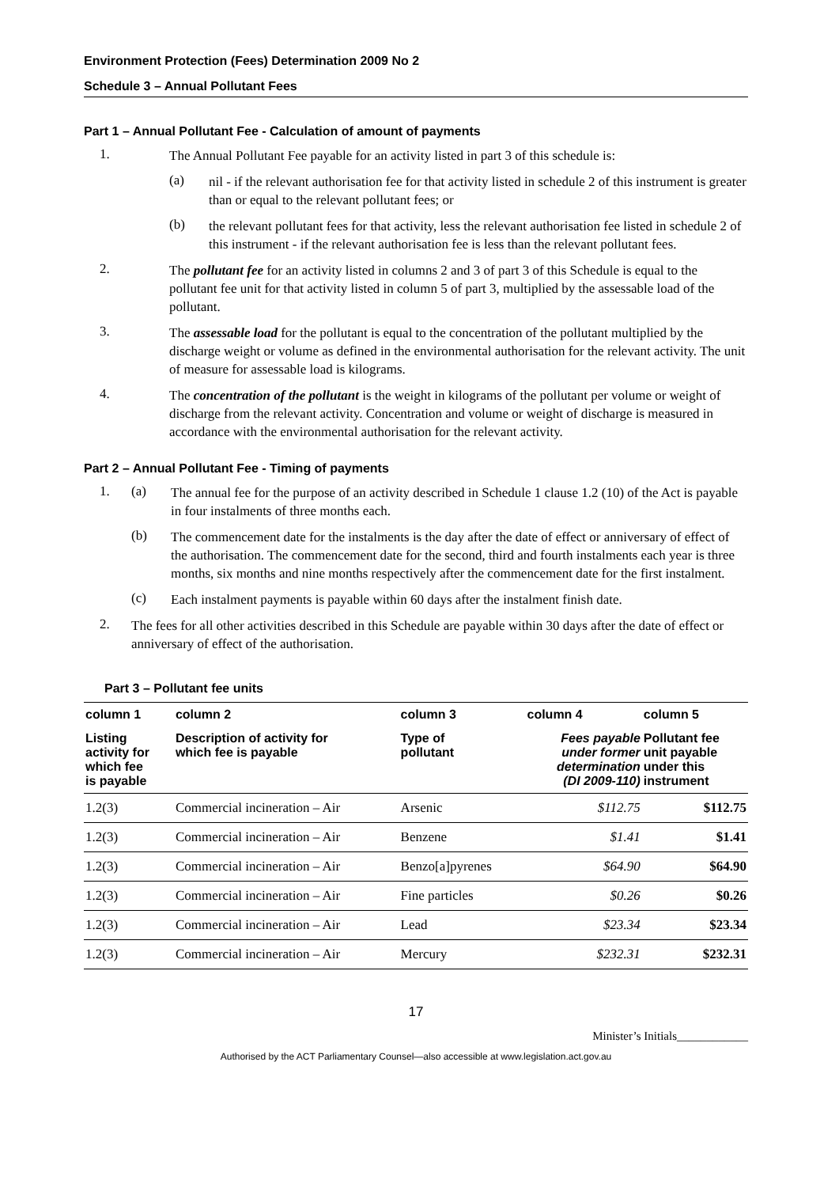Environment Protection (Fees) Determination 2009 No 2
Schedule 3 – Annual Pollutant Fees
Part 1 – Annual Pollutant Fee - Calculation of amount of payments
1.
The Annual Pollutant Fee payable for an activity listed in part 3 of this schedule is:
(a)
nil - if the relevant authorisation fee for that activity listed in schedule 2 of this instrument is greater than or equal to the relevant pollutant fees; or
(b)
the relevant pollutant fees for that activity, less the relevant authorisation fee listed in schedule 2 of this instrument - if the relevant authorisation fee is less than the relevant pollutant fees.
2.
The pollutant fee for an activity listed in columns 2 and 3 of part 3 of this Schedule is equal to the pollutant fee unit for that activity listed in column 5 of part 3, multiplied by the assessable load of the pollutant.
3.
The assessable load for the pollutant is equal to the concentration of the pollutant multiplied by the discharge weight or volume as defined in the environmental authorisation for the relevant activity. The unit of measure for assessable load is kilograms.
4.
The concentration of the pollutant is the weight in kilograms of the pollutant per volume or weight of discharge from the relevant activity. Concentration and volume or weight of discharge is measured in accordance with the environmental authorisation for the relevant activity.
Part 2 – Annual Pollutant Fee - Timing of payments
1. (a)
The annual fee for the purpose of an activity described in Schedule 1 clause 1.2 (10) of the Act is payable in four instalments of three months each.
(b)
The commencement date for the instalments is the day after the date of effect or anniversary of effect of the authorisation. The commencement date for the second, third and fourth instalments each year is three months, six months and nine months respectively after the commencement date for the first instalment.
(c)
Each instalment payments is payable within 60 days after the instalment finish date.
2.
The fees for all other activities described in this Schedule are payable within 30 days after the date of effect or anniversary of effect of the authorisation.
Part 3 – Pollutant fee units
| column 1 | column 2 | column 3 | column 4 | column 5 |
| --- | --- | --- | --- | --- |
| Listing activity for which fee is payable | Description of activity for which fee is payable | Type of pollutant | Fees payable under former determination (DI 2009-110) | Pollutant fee unit payable under this instrument |
| 1.2(3) | Commercial incineration – Air | Arsenic | $112.75 | $112.75 |
| 1.2(3) | Commercial incineration – Air | Benzene | $1.41 | $1.41 |
| 1.2(3) | Commercial incineration – Air | Benzo[a]pyrenes | $64.90 | $64.90 |
| 1.2(3) | Commercial incineration – Air | Fine particles | $0.26 | $0.26 |
| 1.2(3) | Commercial incineration – Air | Lead | $23.34 | $23.34 |
| 1.2(3) | Commercial incineration – Air | Mercury | $232.31 | $232.31 |
17
Minister’s Initials____________
Authorised by the ACT Parliamentary Counsel—also accessible at www.legislation.act.gov.au